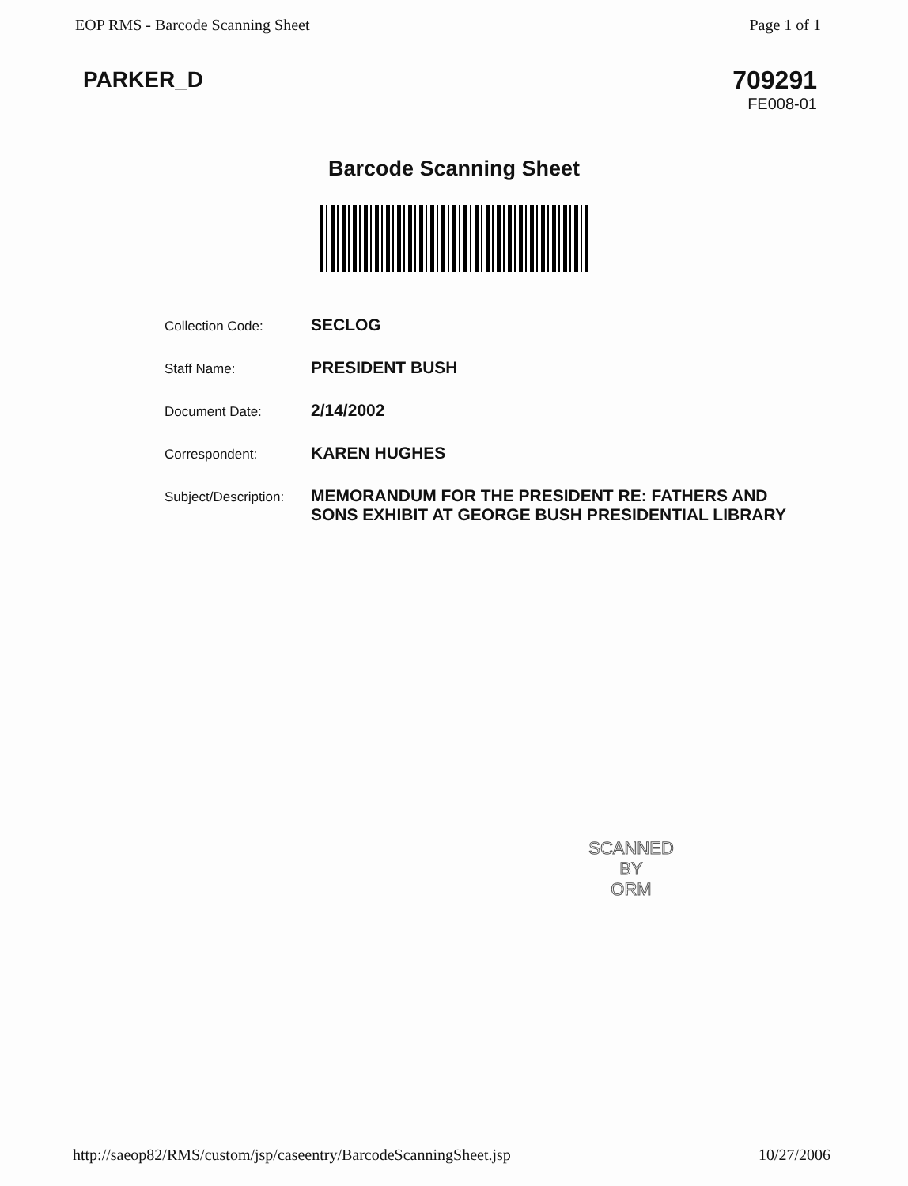EOP RMS - Barcode Scanning Sheet Page 1 of 1
PARKER_D 709291
FE008-01
Barcode Scanning Sheet
| Collection Code: | SECLOG |
| Staff Name: | PRESIDENT BUSH |
| Document Date: | 2/14/2002 |
| Correspondent: | KAREN HUGHES |
| Subject/Description: | MEMORANDUM FOR THE PRESIDENT RE: FATHERS AND SONS EXHIBIT AT GEORGE BUSH PRESIDENTIAL LIBRARY |
SCANNED
BY
ORM
http://saeop82/RMS/custom/jsp/caseentry/BarcodeScanningSheet.jsp 10/27/2006